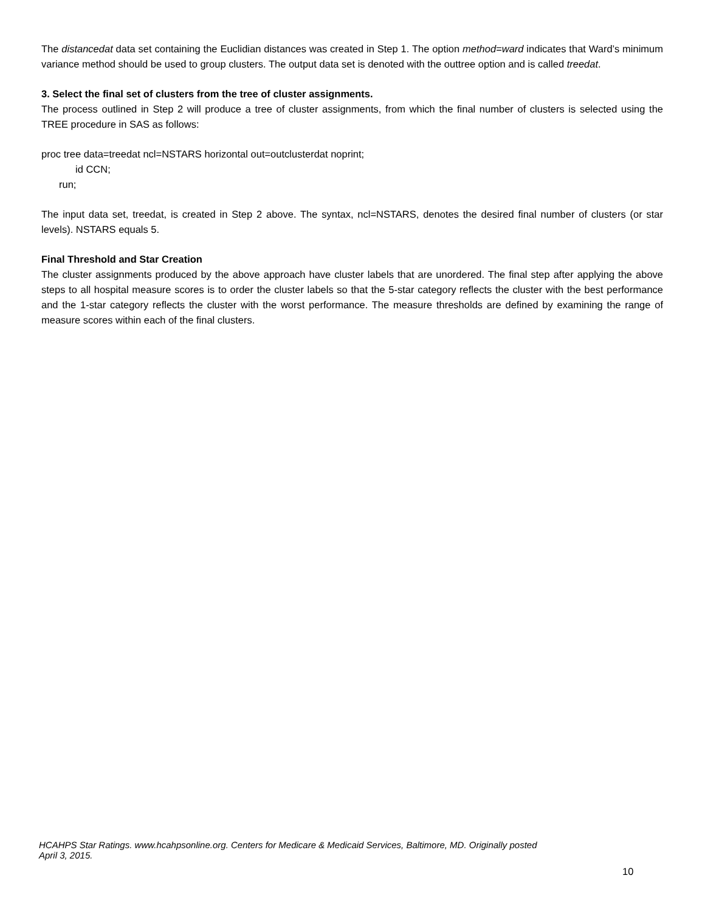The distancedat data set containing the Euclidian distances was created in Step 1. The option method=ward indicates that Ward’s minimum variance method should be used to group clusters. The output data set is denoted with the outtree option and is called treedat.
3. Select the final set of clusters from the tree of cluster assignments.
The process outlined in Step 2 will produce a tree of cluster assignments, from which the final number of clusters is selected using the TREE procedure in SAS as follows:
proc tree data=treedat ncl=NSTARS horizontal out=outclusterdat noprint;
id CCN;
run;
The input data set, treedat, is created in Step 2 above. The syntax, ncl=NSTARS, denotes the desired final number of clusters (or star levels). NSTARS equals 5.
Final Threshold and Star Creation
The cluster assignments produced by the above approach have cluster labels that are unordered. The final step after applying the above steps to all hospital measure scores is to order the cluster labels so that the 5-star category reflects the cluster with the best performance and the 1-star category reflects the cluster with the worst performance. The measure thresholds are defined by examining the range of measure scores within each of the final clusters.
HCAHPS Star Ratings. www.hcahpsonline.org. Centers for Medicare & Medicaid Services, Baltimore, MD. Originally posted
April 3, 2015.
10